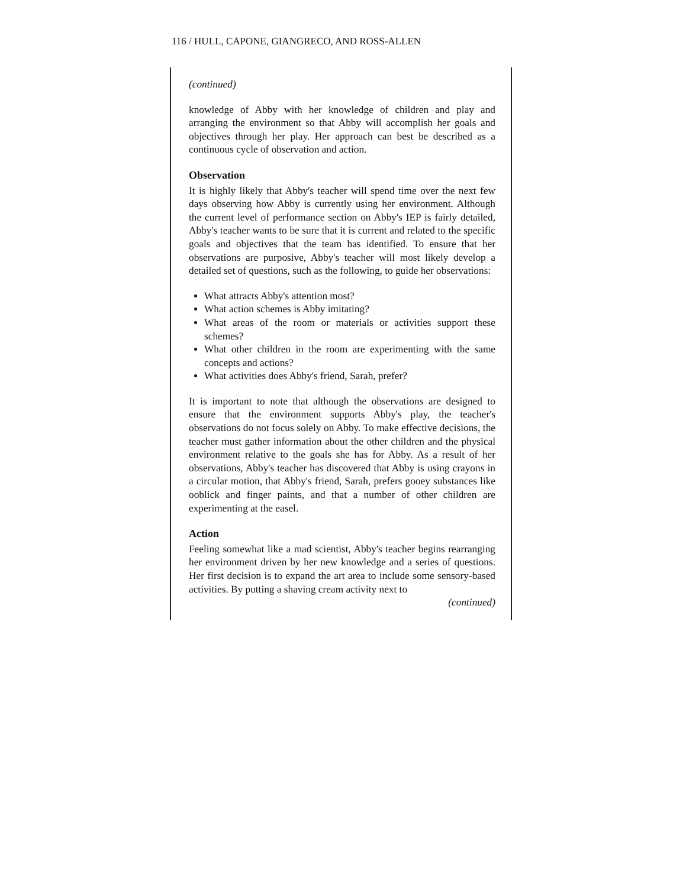116 / HULL, CAPONE, GIANGRECO, AND ROSS-ALLEN
(continued)
knowledge of Abby with her knowledge of children and play and arranging the environment so that Abby will accomplish her goals and objectives through her play. Her approach can best be described as a continuous cycle of observation and action.
Observation
It is highly likely that Abby's teacher will spend time over the next few days observing how Abby is currently using her environment. Although the current level of performance section on Abby's IEP is fairly detailed, Abby's teacher wants to be sure that it is current and related to the specific goals and objectives that the team has identified. To ensure that her observations are purposive, Abby's teacher will most likely develop a detailed set of questions, such as the following, to guide her observations:
What attracts Abby's attention most?
What action schemes is Abby imitating?
What areas of the room or materials or activities support these schemes?
What other children in the room are experimenting with the same concepts and actions?
What activities does Abby's friend, Sarah, prefer?
It is important to note that although the observations are designed to ensure that the environment supports Abby's play, the teacher's observations do not focus solely on Abby. To make effective decisions, the teacher must gather information about the other children and the physical environment relative to the goals she has for Abby. As a result of her observations, Abby's teacher has discovered that Abby is using crayons in a circular motion, that Abby's friend, Sarah, prefers gooey substances like ooblick and finger paints, and that a number of other children are experimenting at the easel.
Action
Feeling somewhat like a mad scientist, Abby's teacher begins rearranging her environment driven by her new knowledge and a series of questions. Her first decision is to expand the art area to include some sensory-based activities. By putting a shaving cream activity next to
(continued)